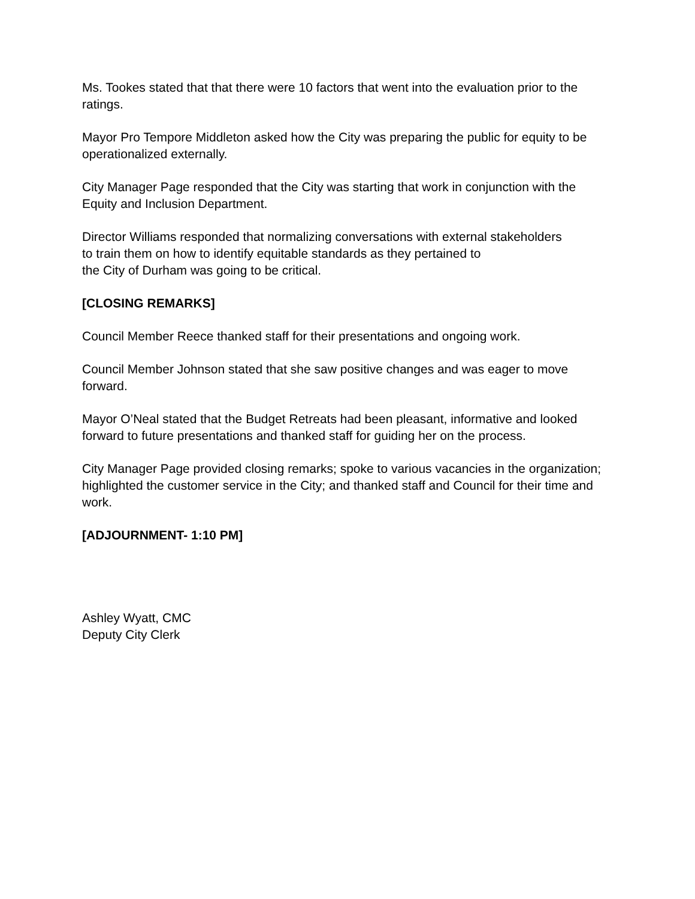Ms. Tookes stated that that there were 10 factors that went into the evaluation prior to the ratings.
Mayor Pro Tempore Middleton asked how the City was preparing the public for equity to be operationalized externally.
City Manager Page responded that the City was starting that work in conjunction with the Equity and Inclusion Department.
Director Williams responded that normalizing conversations with external stakeholders
to train them on how to identify equitable standards as they pertained to
the City of Durham was going to be critical.
[CLOSING REMARKS]
Council Member Reece thanked staff for their presentations and ongoing work.
Council Member Johnson stated that she saw positive changes and was eager to move forward.
Mayor O’Neal stated that the Budget Retreats had been pleasant, informative and looked forward to future presentations and thanked staff for guiding her on the process.
City Manager Page provided closing remarks; spoke to various vacancies in the organization; highlighted the customer service in the City; and thanked staff and Council for their time and work.
[ADJOURNMENT- 1:10 PM]
Ashley Wyatt, CMC
Deputy City Clerk